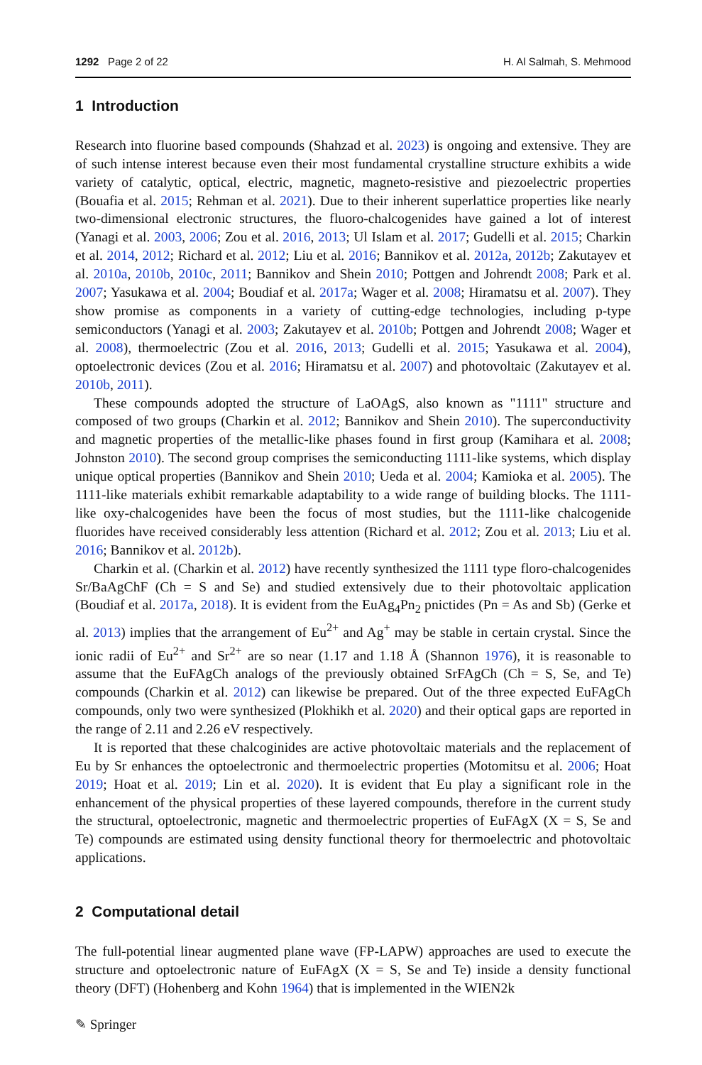1292 Page 2 of 22 H. Al Salmah, S. Mehmood
1 Introduction
Research into fluorine based compounds (Shahzad et al. 2023) is ongoing and extensive. They are of such intense interest because even their most fundamental crystalline structure exhibits a wide variety of catalytic, optical, electric, magnetic, magneto-resistive and piezoelectric properties (Bouafia et al. 2015; Rehman et al. 2021). Due to their inherent superlattice properties like nearly two-dimensional electronic structures, the fluoro-chalcogenides have gained a lot of interest (Yanagi et al. 2003, 2006; Zou et al. 2016, 2013; Ul Islam et al. 2017; Gudelli et al. 2015; Charkin et al. 2014, 2012; Richard et al. 2012; Liu et al. 2016; Bannikov et al. 2012a, 2012b; Zakutayev et al. 2010a, 2010b, 2010c, 2011; Bannikov and Shein 2010; Pottgen and Johrendt 2008; Park et al. 2007; Yasukawa et al. 2004; Boudiaf et al. 2017a; Wager et al. 2008; Hiramatsu et al. 2007). They show promise as components in a variety of cutting-edge technologies, including p-type semiconductors (Yanagi et al. 2003; Zakutayev et al. 2010b; Pottgen and Johrendt 2008; Wager et al. 2008), thermoelectric (Zou et al. 2016, 2013; Gudelli et al. 2015; Yasukawa et al. 2004), optoelectronic devices (Zou et al. 2016; Hiramatsu et al. 2007) and photovoltaic (Zakutayev et al. 2010b, 2011).
These compounds adopted the structure of LaOAgS, also known as "1111" structure and composed of two groups (Charkin et al. 2012; Bannikov and Shein 2010). The superconductivity and magnetic properties of the metallic-like phases found in first group (Kamihara et al. 2008; Johnston 2010). The second group comprises the semiconducting 1111-like systems, which display unique optical properties (Bannikov and Shein 2010; Ueda et al. 2004; Kamioka et al. 2005). The 1111-like materials exhibit remarkable adaptability to a wide range of building blocks. The 1111-like oxy-chalcogenides have been the focus of most studies, but the 1111-like chalcogenide fluorides have received considerably less attention (Richard et al. 2012; Zou et al. 2013; Liu et al. 2016; Bannikov et al. 2012b).
Charkin et al. (Charkin et al. 2012) have recently synthesized the 1111 type floro-chalcogenides Sr/BaAgChF (Ch = S and Se) and studied extensively due to their photovoltaic application (Boudiaf et al. 2017a, 2018). It is evident from the EuAg<sub>4</sub>Pn<sub>2</sub> pnictides (Pn = As and Sb) (Gerke et al. 2013) implies that the arrangement of Eu<sup>2+</sup> and Ag<sup>+</sup> may be stable in certain crystal. Since the ionic radii of Eu<sup>2+</sup> and Sr<sup>2+</sup> are so near (1.17 and 1.18 Å (Shannon 1976), it is reasonable to assume that the EuFAgCh analogs of the previously obtained SrFAgCh (Ch = S, Se, and Te) compounds (Charkin et al. 2012) can likewise be prepared. Out of the three expected EuFAgCh compounds, only two were synthesized (Plokhikh et al. 2020) and their optical gaps are reported in the range of 2.11 and 2.26 eV respectively.
It is reported that these chalcoginides are active photovoltaic materials and the replacement of Eu by Sr enhances the optoelectronic and thermoelectric properties (Motomitsu et al. 2006; Hoat 2019; Hoat et al. 2019; Lin et al. 2020). It is evident that Eu play a significant role in the enhancement of the physical properties of these layered compounds, therefore in the current study the structural, optoelectronic, magnetic and thermoelectric properties of EuFAgX (X = S, Se and Te) compounds are estimated using density functional theory for thermoelectric and photovoltaic applications.
2 Computational detail
The full-potential linear augmented plane wave (FP-LAPW) approaches are used to execute the structure and optoelectronic nature of EuFAgX (X = S, Se and Te) inside a density functional theory (DFT) (Hohenberg and Kohn 1964) that is implemented in the WIEN2k
✎ Springer